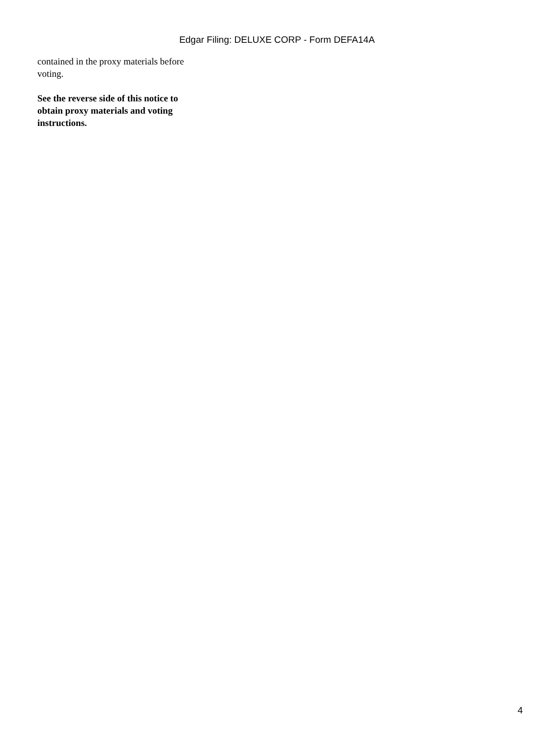Edgar Filing: DELUXE CORP - Form DEFA14A
contained in the proxy materials before voting.
See the reverse side of this notice to obtain proxy materials and voting instructions.
4